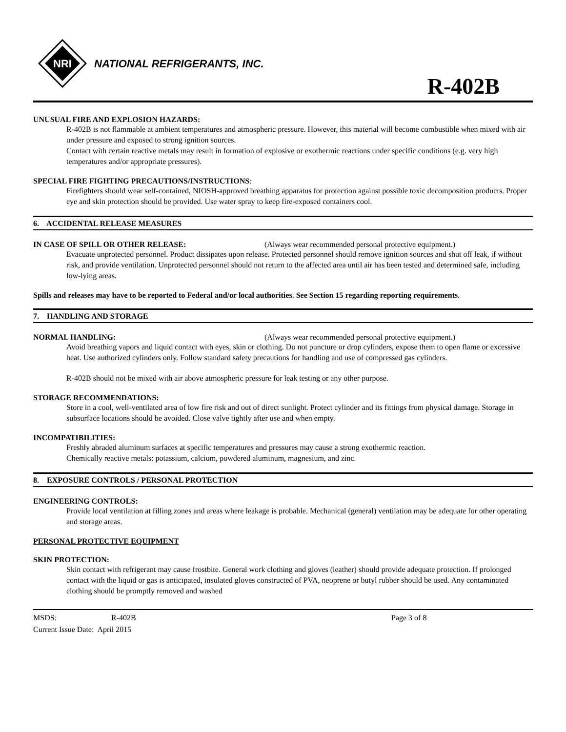NRI
NATIONAL REFRIGERANTS, INC.
R-402B
UNUSUAL FIRE AND EXPLOSION HAZARDS:
R-402B is not flammable at ambient temperatures and atmospheric pressure. However, this material will become combustible when mixed with air under pressure and exposed to strong ignition sources.
Contact with certain reactive metals may result in formation of explosive or exothermic reactions under specific conditions (e.g. very high temperatures and/or appropriate pressures).
SPECIAL FIRE FIGHTING PRECAUTIONS/INSTRUCTIONS:
Firefighters should wear self-contained, NIOSH-approved breathing apparatus for protection against possible toxic decomposition products. Proper eye and skin protection should be provided. Use water spray to keep fire-exposed containers cool.
6. ACCIDENTAL RELEASE MEASURES
IN CASE OF SPILL OR OTHER RELEASE: (Always wear recommended personal protective equipment.)
Evacuate unprotected personnel. Product dissipates upon release. Protected personnel should remove ignition sources and shut off leak, if without risk, and provide ventilation. Unprotected personnel should not return to the affected area until air has been tested and determined safe, including low-lying areas.
Spills and releases may have to be reported to Federal and/or local authorities. See Section 15 regarding reporting requirements.
7. HANDLING AND STORAGE
NORMAL HANDLING: (Always wear recommended personal protective equipment.)
Avoid breathing vapors and liquid contact with eyes, skin or clothing. Do not puncture or drop cylinders, expose them to open flame or excessive heat. Use authorized cylinders only. Follow standard safety precautions for handling and use of compressed gas cylinders.
R-402B should not be mixed with air above atmospheric pressure for leak testing or any other purpose.
STORAGE RECOMMENDATIONS:
Store in a cool, well-ventilated area of low fire risk and out of direct sunlight. Protect cylinder and its fittings from physical damage. Storage in subsurface locations should be avoided. Close valve tightly after use and when empty.
INCOMPATIBILITIES:
Freshly abraded aluminum surfaces at specific temperatures and pressures may cause a strong exothermic reaction.
Chemically reactive metals: potassium, calcium, powdered aluminum, magnesium, and zinc.
8. EXPOSURE CONTROLS / PERSONAL PROTECTION
ENGINEERING CONTROLS:
Provide local ventilation at filling zones and areas where leakage is probable. Mechanical (general) ventilation may be adequate for other operating and storage areas.
PERSONAL PROTECTIVE EQUIPMENT
SKIN PROTECTION:
Skin contact with refrigerant may cause frostbite. General work clothing and gloves (leather) should provide adequate protection. If prolonged contact with the liquid or gas is anticipated, insulated gloves constructed of PVA, neoprene or butyl rubber should be used. Any contaminated clothing should be promptly removed and washed
MSDS: R-402B Page 3 of 8
Current Issue Date: April 2015